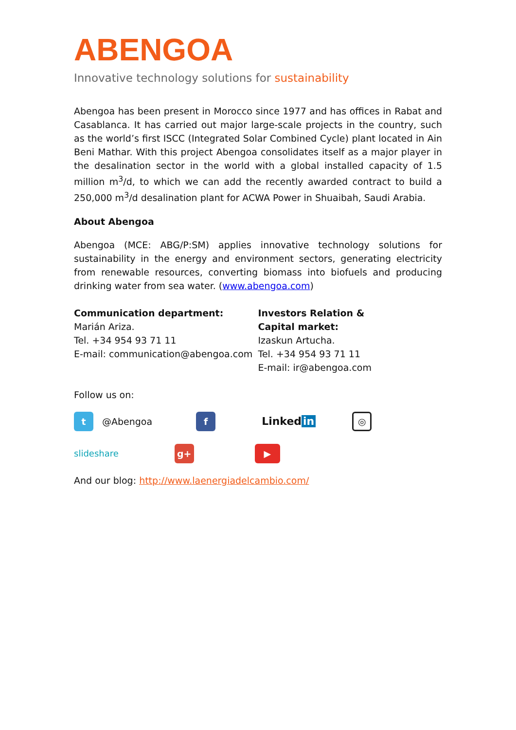ABENGOA
Innovative technology solutions for sustainability
Abengoa has been present in Morocco since 1977 and has offices in Rabat and Casablanca. It has carried out major large-scale projects in the country, such as the world’s first ISCC (Integrated Solar Combined Cycle) plant located in Ain Beni Mathar. With this project Abengoa consolidates itself as a major player in the desalination sector in the world with a global installed capacity of 1.5 million m<sup>3</sup>/d, to which we can add the recently awarded contract to build a 250,000 m<sup>3</sup>/d desalination plant for ACWA Power in Shuaibah, Saudi Arabia.
About Abengoa
Abengoa (MCE: ABG/P:SM) applies innovative technology solutions for sustainability in the energy and environment sectors, generating electricity from renewable resources, converting biomass into biofuels and producing drinking water from sea water. (www.abengoa.com)
Communication department:
Marián Ariza.
Tel. +34 954 93 71 11
E-mail: communication@abengoa.com
Investors Relation &
Capital market:
Izaskun Artucha.
Tel. +34 954 93 71 11
E-mail: ir@abengoa.com
Follow us on:
t
@Abengoa
f
Linked in
◎
slideshare
g+ ▶
And our blog: http://www.laenergiadelcambio.com/